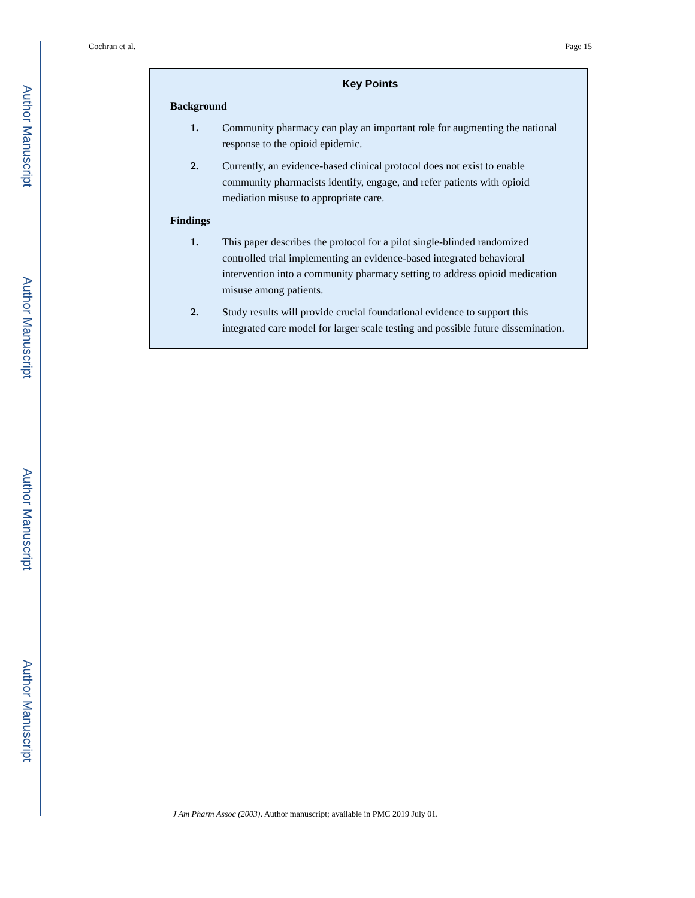Author Manuscript
Author Manuscript
Author Manuscript
Author Manuscript
Cochran et al. Page 15
Key Points
Background
1. Community pharmacy can play an important role for augmenting the national response to the opioid epidemic.
2. Currently, an evidence-based clinical protocol does not exist to enable community pharmacists identify, engage, and refer patients with opioid mediation misuse to appropriate care.
Findings
1. This paper describes the protocol for a pilot single-blinded randomized controlled trial implementing an evidence-based integrated behavioral intervention into a community pharmacy setting to address opioid medication misuse among patients.
2. Study results will provide crucial foundational evidence to support this integrated care model for larger scale testing and possible future dissemination.
J Am Pharm Assoc (2003). Author manuscript; available in PMC 2019 July 01.